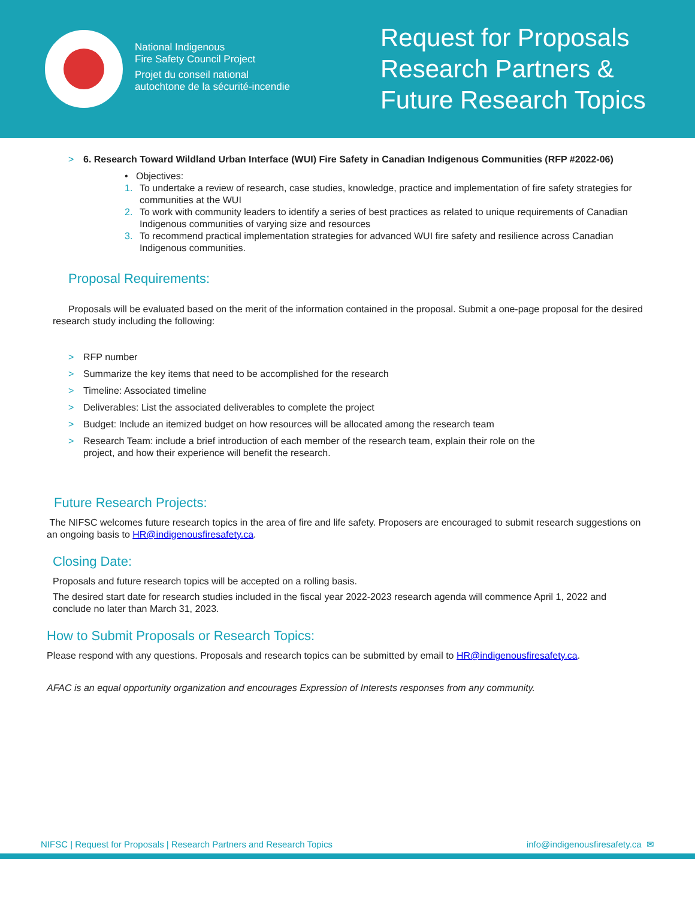National Indigenous
Fire Safety Council Project
Projet du conseil national
autochtone de la sécurité-incendie
Request for Proposals
Research Partners &
Future Research Topics
> 6. Research Toward Wildland Urban Interface (WUI) Fire Safety in Canadian Indigenous Communities (RFP #2022-06)
• Objectives:
1. To undertake a review of research, case studies, knowledge, practice and implementation of fire safety strategies for communities at the WUI
2. To work with community leaders to identify a series of best practices as related to unique requirements of Canadian Indigenous communities of varying size and resources
3. To recommend practical implementation strategies for advanced WUI fire safety and resilience across Canadian Indigenous communities.
Proposal Requirements:
Proposals will be evaluated based on the merit of the information contained in the proposal. Submit a one-page proposal for the desired research study including the following:
> RFP number
> Summarize the key items that need to be accomplished for the research
> Timeline: Associated timeline
> Deliverables: List the associated deliverables to complete the project
> Budget: Include an itemized budget on how resources will be allocated among the research team
> Research Team: include a brief introduction of each member of the research team, explain their role on the
project, and how their experience will benefit the research.
Future Research Projects:
The NIFSC welcomes future research topics in the area of fire and life safety. Proposers are encouraged to submit research suggestions on an ongoing basis to HR@indigenousfiresafety.ca.
Closing Date:
Proposals and future research topics will be accepted on a rolling basis.
The desired start date for research studies included in the fiscal year 2022-2023 research agenda will commence April 1, 2022 and conclude no later than March 31, 2023.
How to Submit Proposals or Research Topics:
Please respond with any questions. Proposals and research topics can be submitted by email to HR@indigenousfiresafety.ca.
AFAC is an equal opportunity organization and encourages Expression of Interests responses from any community.
NIFSC | Request for Proposals | Research Partners and Research Topics info@indigenousfiresafety.ca ✉